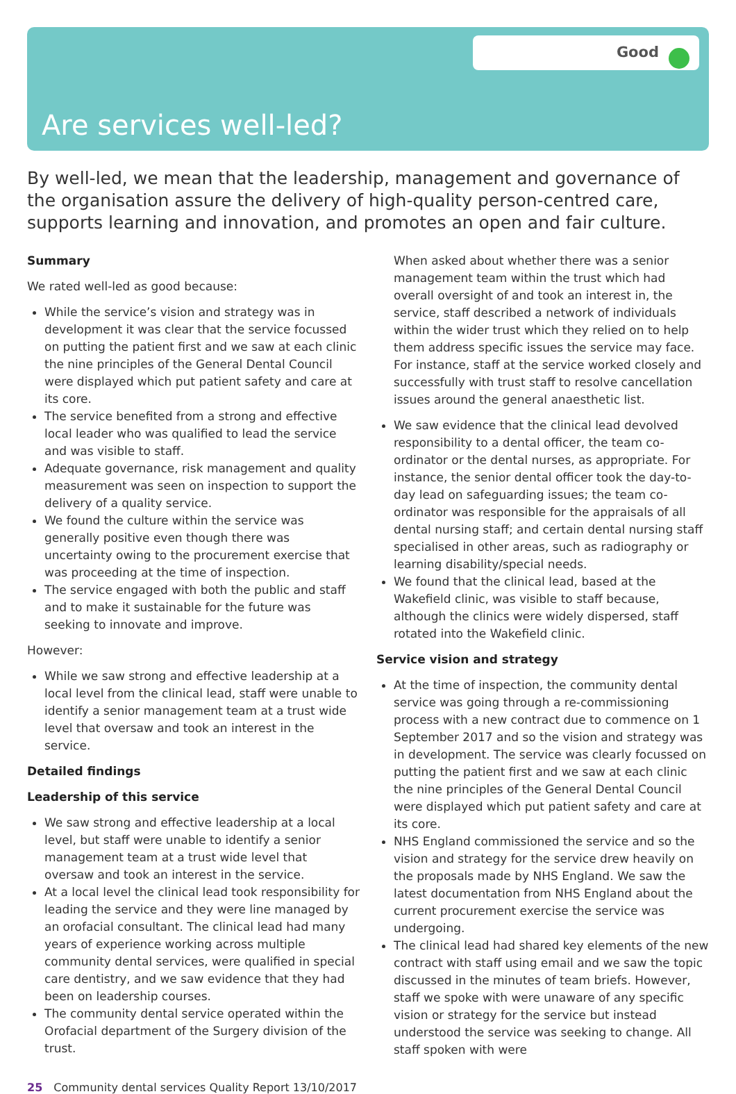Good
Are services well-led?
By well-led, we mean that the leadership, management and governance of the organisation assure the delivery of high-quality person-centred care, supports learning and innovation, and promotes an open and fair culture.
Summary
We rated well-led as good because:
While the service’s vision and strategy was in development it was clear that the service focussed on putting the patient first and we saw at each clinic the nine principles of the General Dental Council were displayed which put patient safety and care at its core.
The service benefited from a strong and effective local leader who was qualified to lead the service and was visible to staff.
Adequate governance, risk management and quality measurement was seen on inspection to support the delivery of a quality service.
We found the culture within the service was generally positive even though there was uncertainty owing to the procurement exercise that was proceeding at the time of inspection.
The service engaged with both the public and staff and to make it sustainable for the future was seeking to innovate and improve.
However:
While we saw strong and effective leadership at a local level from the clinical lead, staff were unable to identify a senior management team at a trust wide level that oversaw and took an interest in the service.
Detailed findings
Leadership of this service
We saw strong and effective leadership at a local level, but staff were unable to identify a senior management team at a trust wide level that oversaw and took an interest in the service.
At a local level the clinical lead took responsibility for leading the service and they were line managed by an orofacial consultant. The clinical lead had many years of experience working across multiple community dental services, were qualified in special care dentistry, and we saw evidence that they had been on leadership courses.
The community dental service operated within the Orofacial department of the Surgery division of the trust.
When asked about whether there was a senior management team within the trust which had overall oversight of and took an interest in, the service, staff described a network of individuals within the wider trust which they relied on to help them address specific issues the service may face. For instance, staff at the service worked closely and successfully with trust staff to resolve cancellation issues around the general anaesthetic list.
We saw evidence that the clinical lead devolved responsibility to a dental officer, the team co-ordinator or the dental nurses, as appropriate. For instance, the senior dental officer took the day-to-day lead on safeguarding issues; the team co-ordinator was responsible for the appraisals of all dental nursing staff; and certain dental nursing staff specialised in other areas, such as radiography or learning disability/special needs.
We found that the clinical lead, based at the Wakefield clinic, was visible to staff because, although the clinics were widely dispersed, staff rotated into the Wakefield clinic.
Service vision and strategy
At the time of inspection, the community dental service was going through a re-commissioning process with a new contract due to commence on 1 September 2017 and so the vision and strategy was in development. The service was clearly focussed on putting the patient first and we saw at each clinic the nine principles of the General Dental Council were displayed which put patient safety and care at its core.
NHS England commissioned the service and so the vision and strategy for the service drew heavily on the proposals made by NHS England. We saw the latest documentation from NHS England about the current procurement exercise the service was undergoing.
The clinical lead had shared key elements of the new contract with staff using email and we saw the topic discussed in the minutes of team briefs. However, staff we spoke with were unaware of any specific vision or strategy for the service but instead understood the service was seeking to change. All staff spoken with were
25 Community dental services Quality Report 13/10/2017